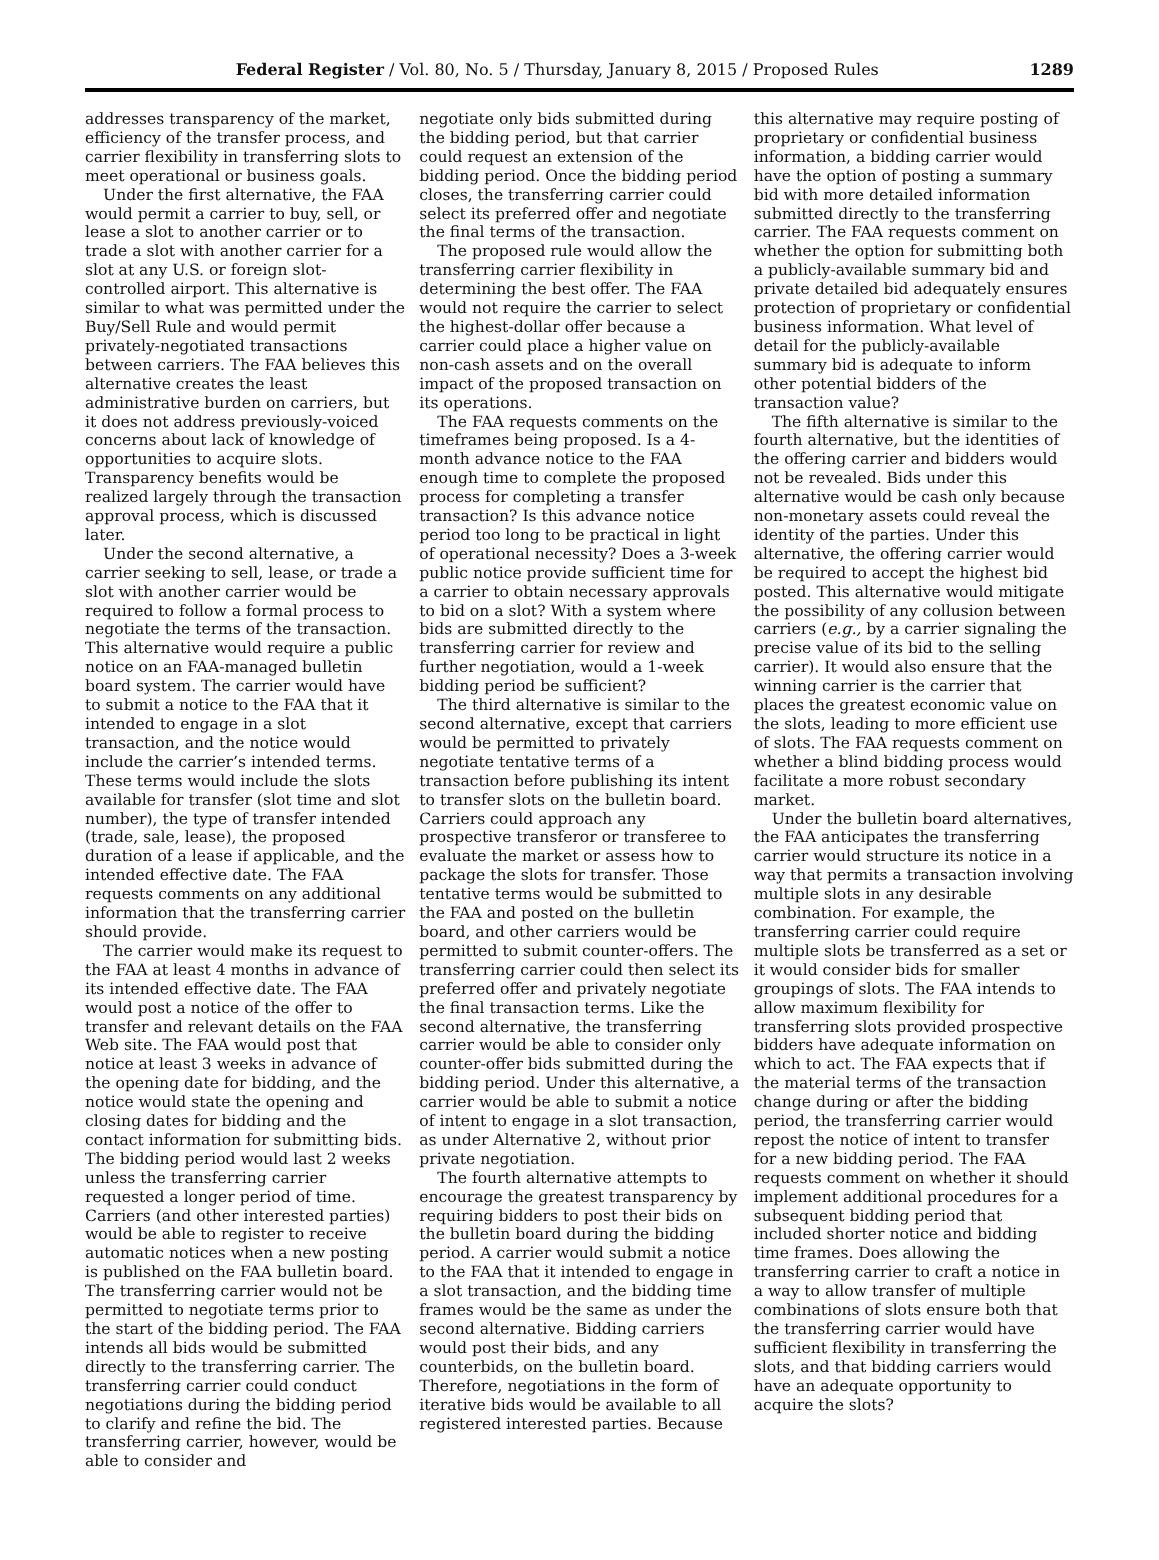Federal Register / Vol. 80, No. 5 / Thursday, January 8, 2015 / Proposed Rules 1289
addresses transparency of the market, efficiency of the transfer process, and carrier flexibility in transferring slots to meet operational or business goals.
Under the first alternative, the FAA would permit a carrier to buy, sell, or lease a slot to another carrier or to trade a slot with another carrier for a slot at any U.S. or foreign slot-controlled airport. This alternative is similar to what was permitted under the Buy/Sell Rule and would permit privately-negotiated transactions between carriers. The FAA believes this alternative creates the least administrative burden on carriers, but it does not address previously-voiced concerns about lack of knowledge of opportunities to acquire slots. Transparency benefits would be realized largely through the transaction approval process, which is discussed later.
Under the second alternative, a carrier seeking to sell, lease, or trade a slot with another carrier would be required to follow a formal process to negotiate the terms of the transaction. This alternative would require a public notice on an FAA-managed bulletin board system. The carrier would have to submit a notice to the FAA that it intended to engage in a slot transaction, and the notice would include the carrier’s intended terms. These terms would include the slots available for transfer (slot time and slot number), the type of transfer intended (trade, sale, lease), the proposed duration of a lease if applicable, and the intended effective date. The FAA requests comments on any additional information that the transferring carrier should provide.
The carrier would make its request to the FAA at least 4 months in advance of its intended effective date. The FAA would post a notice of the offer to transfer and relevant details on the FAA Web site. The FAA would post that notice at least 3 weeks in advance of the opening date for bidding, and the notice would state the opening and closing dates for bidding and the contact information for submitting bids. The bidding period would last 2 weeks unless the transferring carrier requested a longer period of time. Carriers (and other interested parties) would be able to register to receive automatic notices when a new posting is published on the FAA bulletin board. The transferring carrier would not be permitted to negotiate terms prior to the start of the bidding period. The FAA intends all bids would be submitted directly to the transferring carrier. The transferring carrier could conduct negotiations during the bidding period to clarify and refine the bid. The transferring carrier, however, would be able to consider and
negotiate only bids submitted during the bidding period, but that carrier could request an extension of the bidding period. Once the bidding period closes, the transferring carrier could select its preferred offer and negotiate the final terms of the transaction.
The proposed rule would allow the transferring carrier flexibility in determining the best offer. The FAA would not require the carrier to select the highest-dollar offer because a carrier could place a higher value on non-cash assets and on the overall impact of the proposed transaction on its operations.
The FAA requests comments on the timeframes being proposed. Is a 4-month advance notice to the FAA enough time to complete the proposed process for completing a transfer transaction? Is this advance notice period too long to be practical in light of operational necessity? Does a 3-week public notice provide sufficient time for a carrier to obtain necessary approvals to bid on a slot? With a system where bids are submitted directly to the transferring carrier for review and further negotiation, would a 1-week bidding period be sufficient?
The third alternative is similar to the second alternative, except that carriers would be permitted to privately negotiate tentative terms of a transaction before publishing its intent to transfer slots on the bulletin board. Carriers could approach any prospective transferor or transferee to evaluate the market or assess how to package the slots for transfer. Those tentative terms would be submitted to the FAA and posted on the bulletin board, and other carriers would be permitted to submit counter-offers. The transferring carrier could then select its preferred offer and privately negotiate the final transaction terms. Like the second alternative, the transferring carrier would be able to consider only counter-offer bids submitted during the bidding period. Under this alternative, a carrier would be able to submit a notice of intent to engage in a slot transaction, as under Alternative 2, without prior private negotiation.
The fourth alternative attempts to encourage the greatest transparency by requiring bidders to post their bids on the bulletin board during the bidding period. A carrier would submit a notice to the FAA that it intended to engage in a slot transaction, and the bidding time frames would be the same as under the second alternative. Bidding carriers would post their bids, and any counterbids, on the bulletin board. Therefore, negotiations in the form of iterative bids would be available to all registered interested parties. Because
this alternative may require posting of proprietary or confidential business information, a bidding carrier would have the option of posting a summary bid with more detailed information submitted directly to the transferring carrier. The FAA requests comment on whether the option for submitting both a publicly-available summary bid and private detailed bid adequately ensures protection of proprietary or confidential business information. What level of detail for the publicly-available summary bid is adequate to inform other potential bidders of the transaction value?
The fifth alternative is similar to the fourth alternative, but the identities of the offering carrier and bidders would not be revealed. Bids under this alternative would be cash only because non-monetary assets could reveal the identity of the parties. Under this alternative, the offering carrier would be required to accept the highest bid posted. This alternative would mitigate the possibility of any collusion between carriers (e.g., by a carrier signaling the precise value of its bid to the selling carrier). It would also ensure that the winning carrier is the carrier that places the greatest economic value on the slots, leading to more efficient use of slots. The FAA requests comment on whether a blind bidding process would facilitate a more robust secondary market.
Under the bulletin board alternatives, the FAA anticipates the transferring carrier would structure its notice in a way that permits a transaction involving multiple slots in any desirable combination. For example, the transferring carrier could require multiple slots be transferred as a set or it would consider bids for smaller groupings of slots. The FAA intends to allow maximum flexibility for transferring slots provided prospective bidders have adequate information on which to act. The FAA expects that if the material terms of the transaction change during or after the bidding period, the transferring carrier would repost the notice of intent to transfer for a new bidding period. The FAA requests comment on whether it should implement additional procedures for a subsequent bidding period that included shorter notice and bidding time frames. Does allowing the transferring carrier to craft a notice in a way to allow transfer of multiple combinations of slots ensure both that the transferring carrier would have sufficient flexibility in transferring the slots, and that bidding carriers would have an adequate opportunity to acquire the slots?